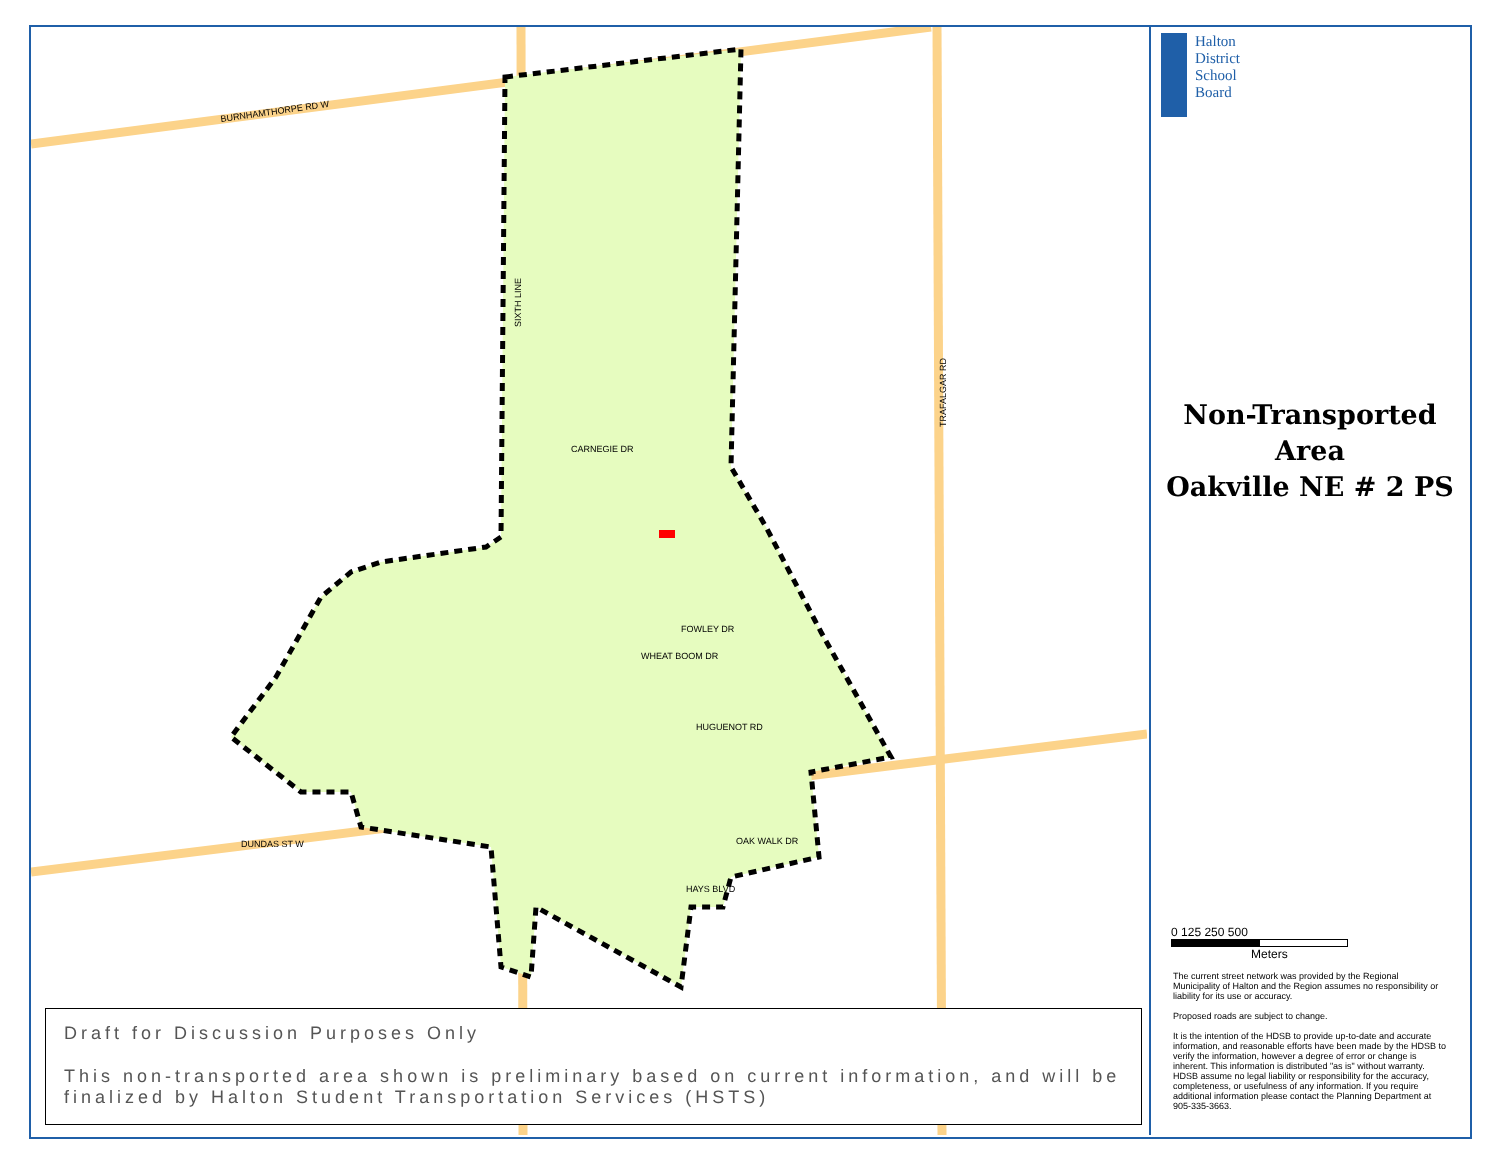BURNHAMTHORPE RD W
DUNDAS ST W
SIXTH LINE
TRAFALGAR RD
CARNEGIE DR
FOWLEY DR
WHEAT BOOM DR
HUGUENOT RD
OAK WALK DR
HAYS BLVD
Halton
District
School
Board
Non-Transported
Area
Oakville NE # 2 PS
0 125 250 500
Meters
The current street network was provided by the Regional Municipality of Halton and the Region assumes no responsibility or liability for its use or accuracy.
Proposed roads are subject to change.
It is the intention of the HDSB to provide up-to-date and accurate information, and reasonable efforts have been made by the HDSB to verify the information, however a degree of error or change is inherent. This information is distributed "as is" without warranty. HDSB assume no legal liability or responsibility for the accuracy, completeness, or usefulness of any information. If you require additional information please contact the Planning Department at 905-335-3663.
Draft for Discussion Purposes Only
This non-transported area shown is preliminary based on current information, and will be finalized by Halton Student Transportation Services (HSTS)